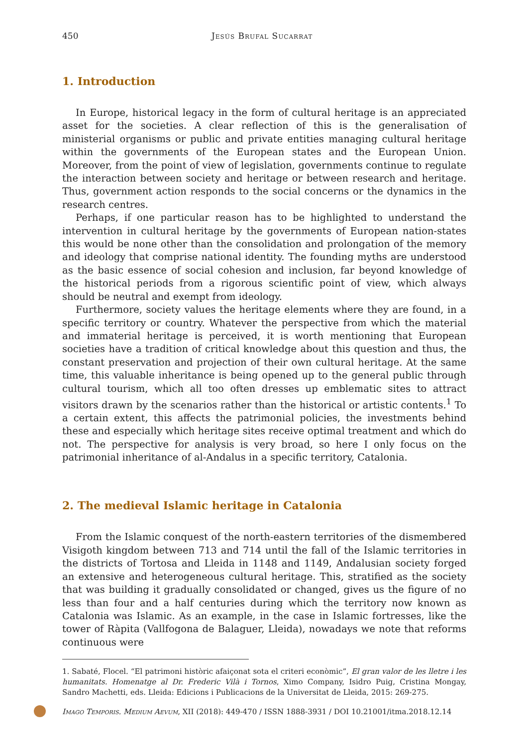450 Jesús Brufal Sucarrat
1. Introduction
In Europe, historical legacy in the form of cultural heritage is an appreciated asset for the societies. A clear reflection of this is the generalisation of ministerial organisms or public and private entities managing cultural heritage within the governments of the European states and the European Union. Moreover, from the point of view of legislation, governments continue to regulate the interaction between society and heritage or between research and heritage. Thus, government action responds to the social concerns or the dynamics in the research centres.
Perhaps, if one particular reason has to be highlighted to understand the intervention in cultural heritage by the governments of European nation-states this would be none other than the consolidation and prolongation of the memory and ideology that comprise national identity. The founding myths are understood as the basic essence of social cohesion and inclusion, far beyond knowledge of the historical periods from a rigorous scientific point of view, which always should be neutral and exempt from ideology.
Furthermore, society values the heritage elements where they are found, in a specific territory or country. Whatever the perspective from which the material and immaterial heritage is perceived, it is worth mentioning that European societies have a tradition of critical knowledge about this question and thus, the constant preservation and projection of their own cultural heritage. At the same time, this valuable inheritance is being opened up to the general public through cultural tourism, which all too often dresses up emblematic sites to attract visitors drawn by the scenarios rather than the historical or artistic contents.<sup>1</sup> To a certain extent, this affects the patrimonial policies, the investments behind these and especially which heritage sites receive optimal treatment and which do not. The perspective for analysis is very broad, so here I only focus on the patrimonial inheritance of al-Andalus in a specific territory, Catalonia.
2. The medieval Islamic heritage in Catalonia
From the Islamic conquest of the north-eastern territories of the dismembered Visigoth kingdom between 713 and 714 until the fall of the Islamic territories in the districts of Tortosa and Lleida in 1148 and 1149, Andalusian society forged an extensive and heterogeneous cultural heritage. This, stratified as the society that was building it gradually consolidated or changed, gives us the figure of no less than four and a half centuries during which the territory now known as Catalonia was Islamic. As an example, in the case in Islamic fortresses, like the tower of Ràpita (Vallfogona de Balaguer, Lleida), nowadays we note that reforms continuous were
1. Sabaté, Flocel. “El patrimoni històric afaiçonat sota el criteri econòmic”, El gran valor de les lletre i les humanitats. Homenatge al Dr. Frederic Vilà i Tornos, Ximo Company, Isidro Puig, Cristina Mongay, Sandro Machetti, eds. Lleida: Edicions i Publicacions de la Universitat de Lleida, 2015: 269-275.
Imago Temporis. Medium Aevum, XII (2018): 449-470 / ISSN 1888-3931 / DOI 10.21001/itma.2018.12.14